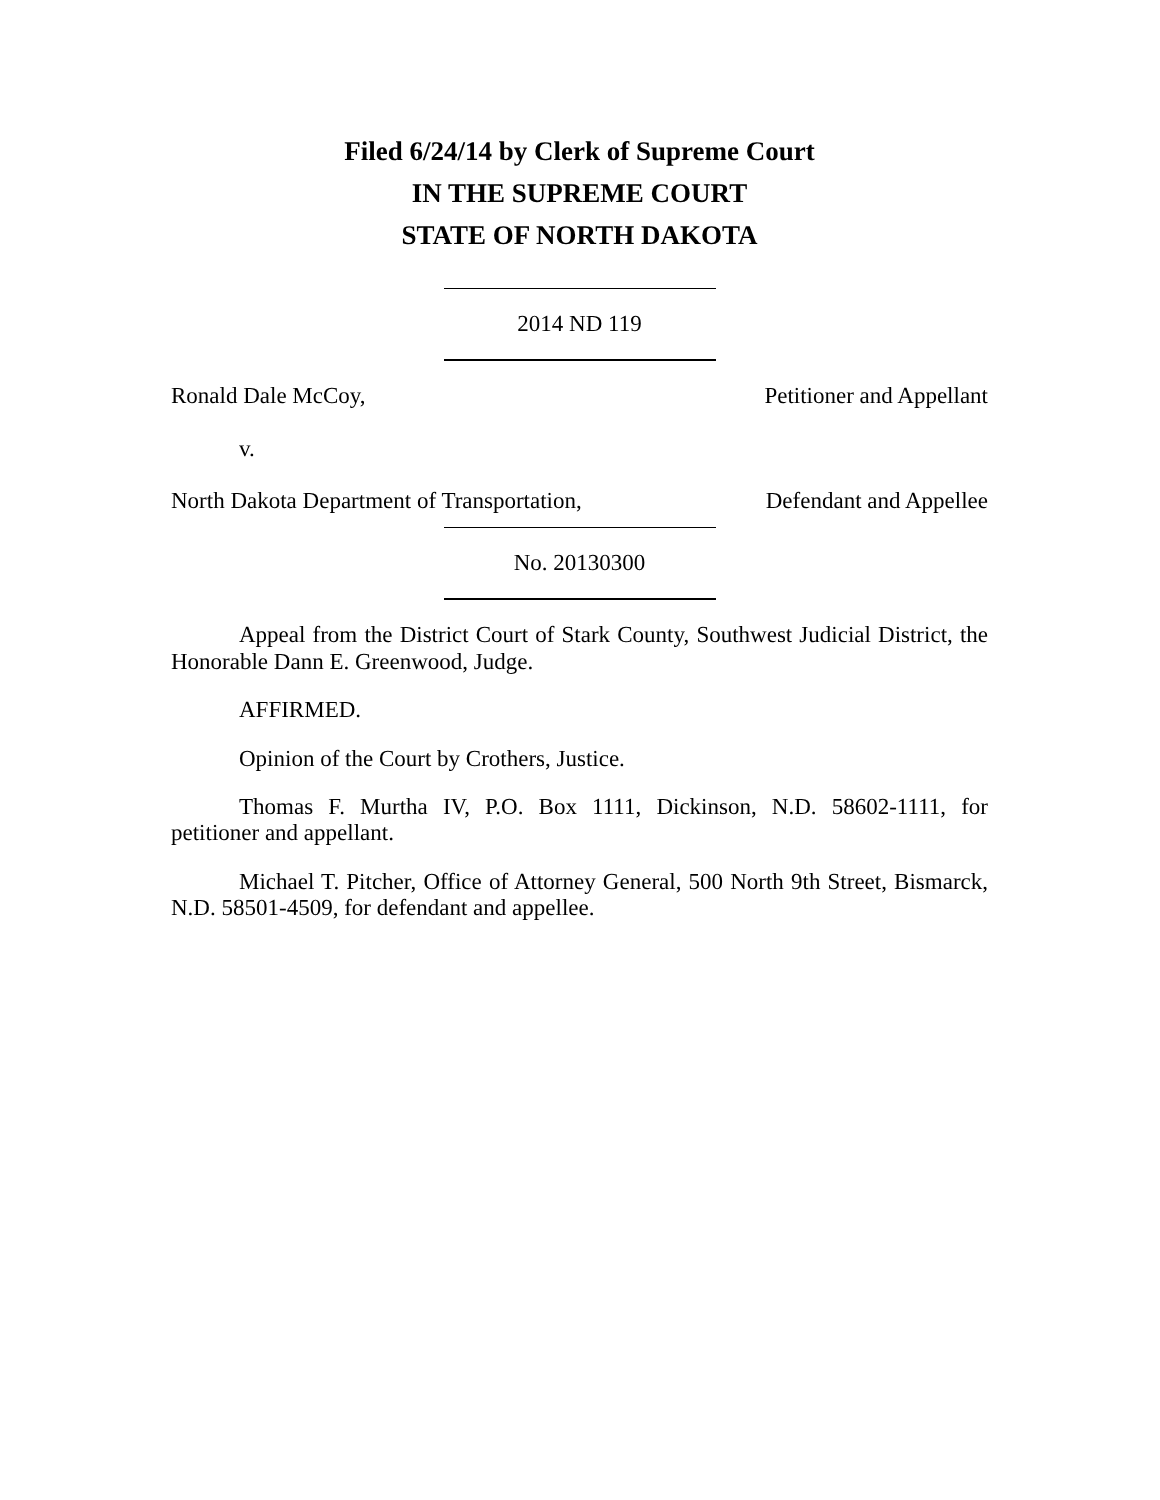Filed 6/24/14 by Clerk of Supreme Court
IN THE SUPREME COURT
STATE OF NORTH DAKOTA
2014 ND 119
Ronald Dale McCoy, Petitioner and Appellant
v.
North Dakota Department of Transportation, Defendant and Appellee
No. 20130300
Appeal from the District Court of Stark County, Southwest Judicial District, the Honorable Dann E. Greenwood, Judge.
AFFIRMED.
Opinion of the Court by Crothers, Justice.
Thomas F. Murtha IV, P.O. Box 1111, Dickinson, N.D. 58602-1111, for petitioner and appellant.
Michael T. Pitcher, Office of Attorney General, 500 North 9th Street, Bismarck, N.D. 58501-4509, for defendant and appellee.